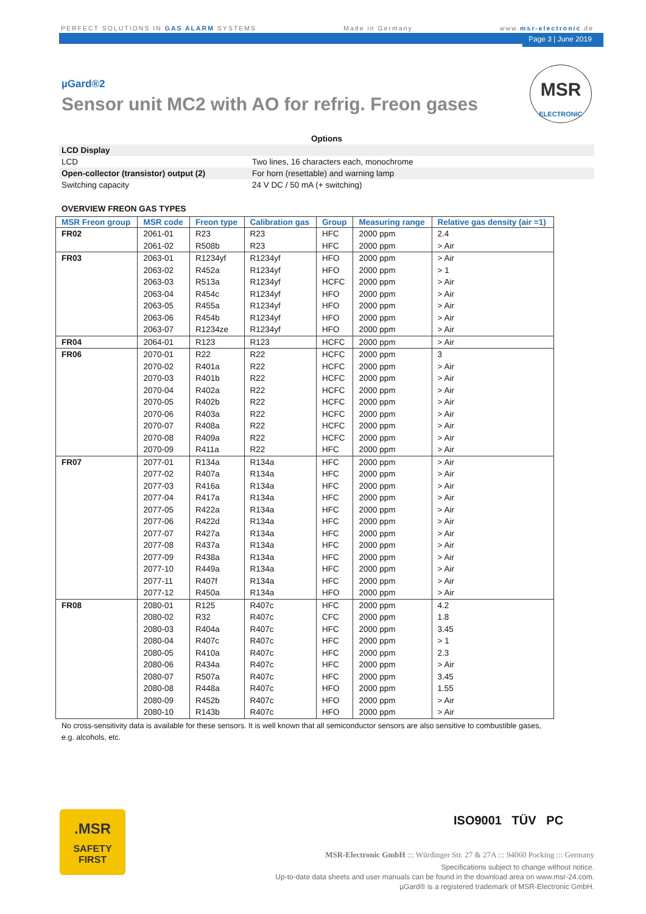PERFECT SOLUTIONS IN GAS ALARM SYSTEMS Made in Germany www.msr-electronic.de
Page 3 | June 2019
MSR
ELECTRONIC
µGard®2
Sensor unit MC2 with AO for refrig. Freon gases
| Options | |
| LCD Display | |
| LCD | Two lines, 16 characters each, monochrome |
| Open-collector (transistor) output (2) | For horn (resettable) and warning lamp |
| Switching capacity | 24 V DC / 50 mA (+ switching) |
OVERVIEW FREON GAS TYPES
| MSR Freon group | MSR code | Freon type | Calibration gas | Group | Measuring range | Relative gas density (air =1) |
| --- | --- | --- | --- | --- | --- | --- |
| FR02 | 2061-01 | R23 | R23 | HFC | 2000 ppm | 2.4 |
| | 2061-02 | R508b | R23 | HFC | 2000 ppm | > Air |
| FR03 | 2063-01 | R1234yf | R1234yf | HFO | 2000 ppm | > Air |
| | 2063-02 | R452a | R1234yf | HFO | 2000 ppm | > 1 |
| | 2063-03 | R513a | R1234yf | HCFC | 2000 ppm | > Air |
| | 2063-04 | R454c | R1234yf | HFO | 2000 ppm | > Air |
| | 2063-05 | R455a | R1234yf | HFO | 2000 ppm | > Air |
| | 2063-06 | R454b | R1234yf | HFO | 2000 ppm | > Air |
| | 2063-07 | R1234ze | R1234yf | HFO | 2000 ppm | > Air |
| FR04 | 2064-01 | R123 | R123 | HCFC | 2000 ppm | > Air |
| FR06 | 2070-01 | R22 | R22 | HCFC | 2000 ppm | 3 |
| | 2070-02 | R401a | R22 | HCFC | 2000 ppm | > Air |
| | 2070-03 | R401b | R22 | HCFC | 2000 ppm | > Air |
| | 2070-04 | R402a | R22 | HCFC | 2000 ppm | > Air |
| | 2070-05 | R402b | R22 | HCFC | 2000 ppm | > Air |
| | 2070-06 | R403a | R22 | HCFC | 2000 ppm | > Air |
| | 2070-07 | R408a | R22 | HCFC | 2000 ppm | > Air |
| | 2070-08 | R409a | R22 | HCFC | 2000 ppm | > Air |
| | 2070-09 | R411a | R22 | HFC | 2000 ppm | > Air |
| FR07 | 2077-01 | R134a | R134a | HFC | 2000 ppm | > Air |
| | 2077-02 | R407a | R134a | HFC | 2000 ppm | > Air |
| | 2077-03 | R416a | R134a | HFC | 2000 ppm | > Air |
| | 2077-04 | R417a | R134a | HFC | 2000 ppm | > Air |
| | 2077-05 | R422a | R134a | HFC | 2000 ppm | > Air |
| | 2077-06 | R422d | R134a | HFC | 2000 ppm | > Air |
| | 2077-07 | R427a | R134a | HFC | 2000 ppm | > Air |
| | 2077-08 | R437a | R134a | HFC | 2000 ppm | > Air |
| | 2077-09 | R438a | R134a | HFC | 2000 ppm | > Air |
| | 2077-10 | R449a | R134a | HFC | 2000 ppm | > Air |
| | 2077-11 | R407f | R134a | HFC | 2000 ppm | > Air |
| | 2077-12 | R450a | R134a | HFO | 2000 ppm | > Air |
| FR08 | 2080-01 | R125 | R407c | HFC | 2000 ppm | 4.2 |
| | 2080-02 | R32 | R407c | CFC | 2000 ppm | 1.8 |
| | 2080-03 | R404a | R407c | HFC | 2000 ppm | 3.45 |
| | 2080-04 | R407c | R407c | HFC | 2000 ppm | > 1 |
| | 2080-05 | R410a | R407c | HFC | 2000 ppm | 2.3 |
| | 2080-06 | R434a | R407c | HFC | 2000 ppm | > Air |
| | 2080-07 | R507a | R407c | HFC | 2000 ppm | 3.45 |
| | 2080-08 | R448a | R407c | HFO | 2000 ppm | 1.55 |
| | 2080-09 | R452b | R407c | HFO | 2000 ppm | > Air |
| | 2080-10 | R143b | R407c | HFO | 2000 ppm | > Air |
No cross-sensitivity data is available for these sensors. It is well known that all semiconductor sensors are also sensitive to combustible gases, e.g. alcohols, etc.
.MSR
SAFETY
FIRST
ISO9001 TÜV PC
MSR-Electronic GmbH ::: Würdinger Str. 27 & 27A ::: 94060 Pocking ::: Germany
Specifications subject to change without notice.
Up-to-date data sheets and user manuals can be found in the download area on www.msr-24.com.
µGard® is a registered trademark of MSR-Electronic GmbH.